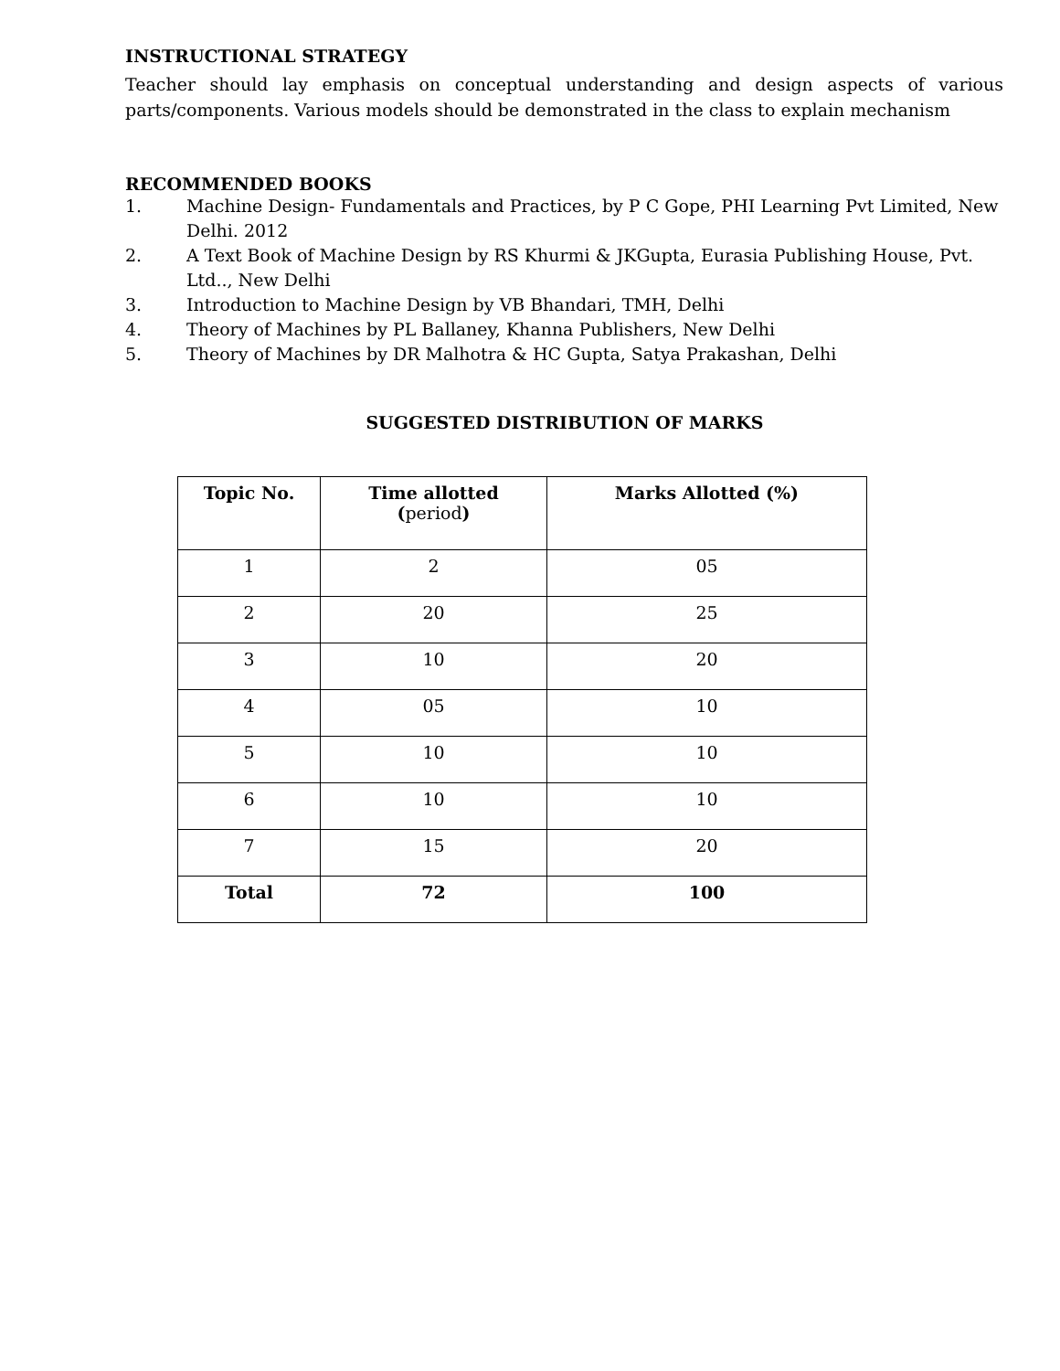INSTRUCTIONAL STRATEGY
Teacher should lay emphasis on conceptual understanding and design aspects of various parts/components. Various models should be demonstrated in the class to explain mechanism
RECOMMENDED BOOKS
1. Machine Design- Fundamentals and Practices, by P C Gope, PHI Learning Pvt Limited, New Delhi. 2012
2. A Text Book of Machine Design by RS Khurmi & JKGupta, Eurasia Publishing House, Pvt. Ltd.., New Delhi
3. Introduction to Machine Design by VB Bhandari, TMH, Delhi
4. Theory of Machines by PL Ballaney, Khanna Publishers, New Delhi
5. Theory of Machines by DR Malhotra & HC Gupta, Satya Prakashan, Delhi
SUGGESTED DISTRIBUTION OF MARKS
| Topic No. | Time allotted ( period ) | Marks Allotted (%) |
| --- | --- | --- |
| 1 | 2 | 05 |
| 2 | 20 | 25 |
| 3 | 10 | 20 |
| 4 | 05 | 10 |
| 5 | 10 | 10 |
| 6 | 10 | 10 |
| 7 | 15 | 20 |
| Total | 72 | 100 |